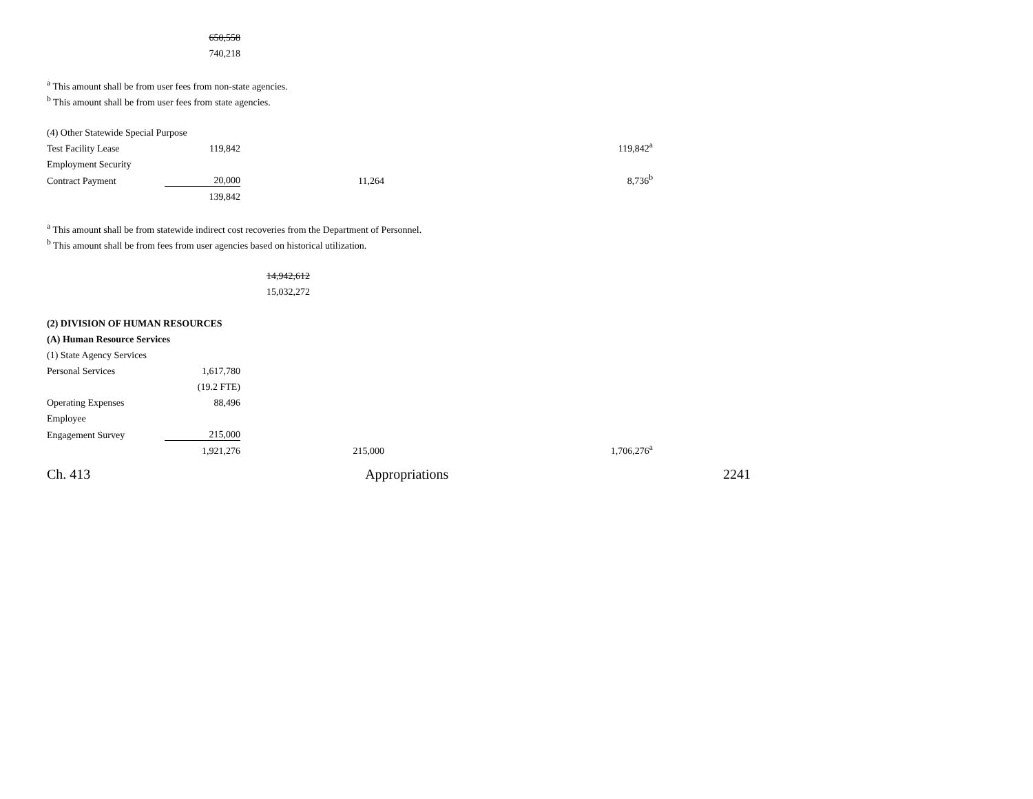| | 650,558 |
| | 740,218 |
<sup>a</sup> This amount shall be from user fees from non-state agencies.
<sup>b</sup> This amount shall be from user fees from state agencies.
| (4) Other Statewide Special Purpose | | | | |
| Test Facility Lease | 119,842 | | | 119,842<sup>a</sup> |
| Employment Security | | | | |
| Contract Payment | 20,000 | | 11,264 | 8,736<sup>b</sup> |
| | 139,842 | | | |
<sup>a</sup> This amount shall be from statewide indirect cost recoveries from the Department of Personnel.
<sup>b</sup> This amount shall be from fees from user agencies based on historical utilization.
| | | 14,942,612 |
| | | 15,032,272 |
| (2) DIVISION OF HUMAN RESOURCES | | | | |
| (A) Human Resource Services | | | | |
| (1) State Agency Services | | | | |
| Personal Services | 1,617,780 | | | |
| | (19.2 FTE) | | | |
| Operating Expenses | 88,496 | | | |
| Employee | | | | |
| Engagement Survey | 215,000 | | | |
| | 1,921,276 | | 215,000 | 1,706,276<sup>a</sup> |
Ch. 413 Appropriations 2241